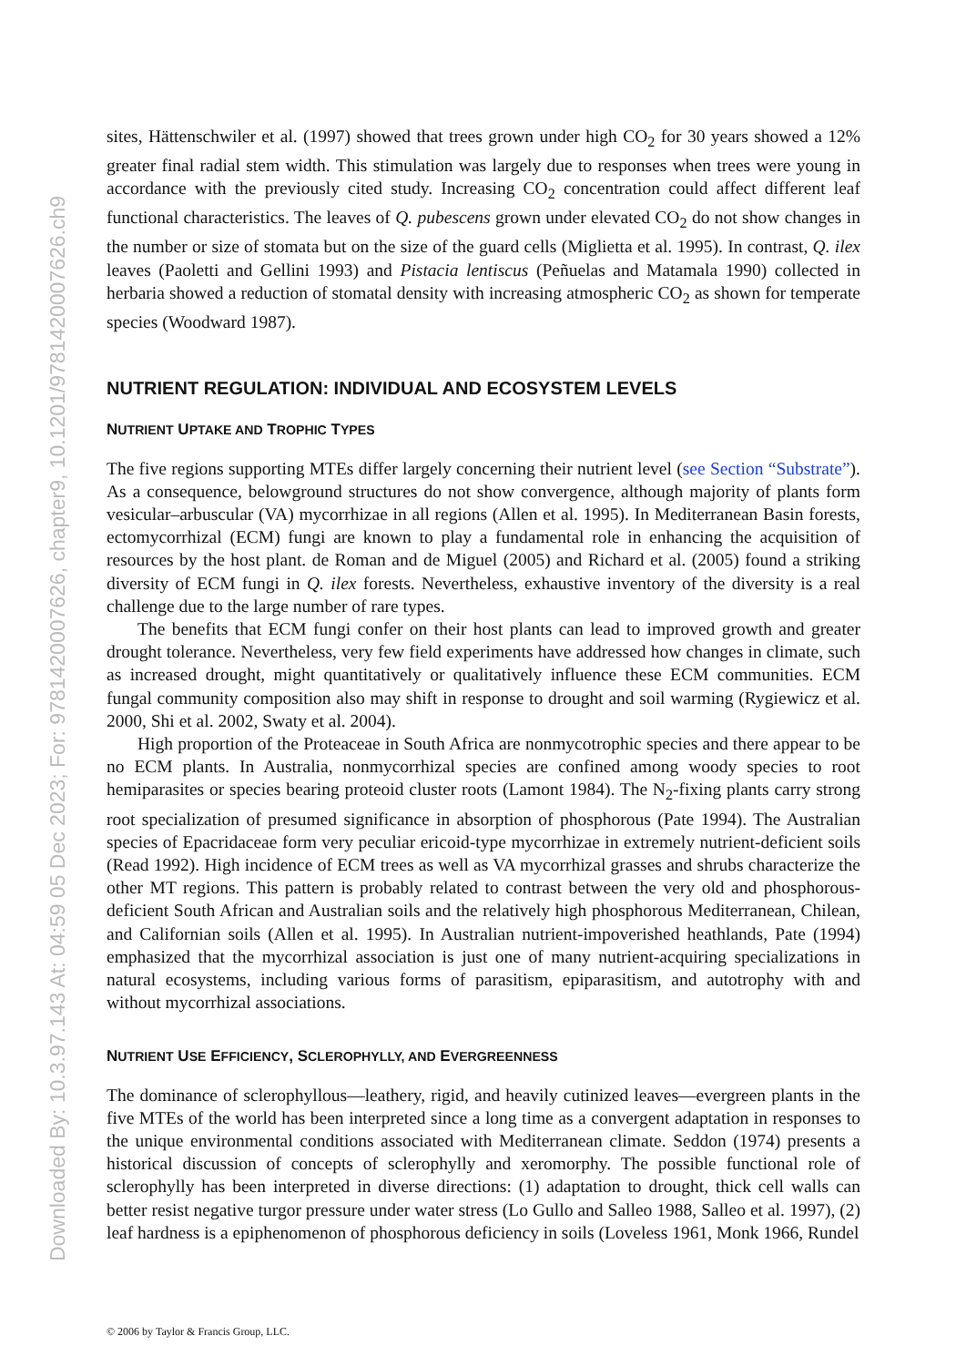Downloaded By: 10.3.97.143 At: 04:59 05 Dec 2023; For: 9781420007626, chapter9, 10.1201/9781420007626.ch9
sites, Hättenschwiler et al. (1997) showed that trees grown under high CO<sub>2</sub> for 30 years showed a 12% greater final radial stem width. This stimulation was largely due to responses when trees were young in accordance with the previously cited study. Increasing CO<sub>2</sub> concentration could affect different leaf functional characteristics. The leaves of Q. pubescens grown under elevated CO<sub>2</sub> do not show changes in the number or size of stomata but on the size of the guard cells (Miglietta et al. 1995). In contrast, Q. ilex leaves (Paoletti and Gellini 1993) and Pistacia lentiscus (Peñuelas and Matamala 1990) collected in herbaria showed a reduction of stomatal density with increasing atmospheric CO<sub>2</sub> as shown for temperate species (Woodward 1987).
NUTRIENT REGULATION: INDIVIDUAL AND ECOSYSTEM LEVELS
NUTRIENT UPTAKE AND TROPHIC TYPES
The five regions supporting MTEs differ largely concerning their nutrient level (see Section “Substrate”). As a consequence, belowground structures do not show convergence, although majority of plants form vesicular–arbuscular (VA) mycorrhizae in all regions (Allen et al. 1995). In Mediterranean Basin forests, ectomycorrhizal (ECM) fungi are known to play a fundamental role in enhancing the acquisition of resources by the host plant. de Roman and de Miguel (2005) and Richard et al. (2005) found a striking diversity of ECM fungi in Q. ilex forests. Nevertheless, exhaustive inventory of the diversity is a real challenge due to the large number of rare types.
The benefits that ECM fungi confer on their host plants can lead to improved growth and greater drought tolerance. Nevertheless, very few field experiments have addressed how changes in climate, such as increased drought, might quantitatively or qualitatively influence these ECM communities. ECM fungal community composition also may shift in response to drought and soil warming (Rygiewicz et al. 2000, Shi et al. 2002, Swaty et al. 2004).
High proportion of the Proteaceae in South Africa are nonmycotrophic species and there appear to be no ECM plants. In Australia, nonmycorrhizal species are confined among woody species to root hemiparasites or species bearing proteoid cluster roots (Lamont 1984). The N<sub>2</sub>-fixing plants carry strong root specialization of presumed significance in absorption of phosphorous (Pate 1994). The Australian species of Epacridaceae form very peculiar ericoid-type mycorrhizae in extremely nutrient-deficient soils (Read 1992). High incidence of ECM trees as well as VA mycorrhizal grasses and shrubs characterize the other MT regions. This pattern is probably related to contrast between the very old and phosphorous-deficient South African and Australian soils and the relatively high phosphorous Mediterranean, Chilean, and Californian soils (Allen et al. 1995). In Australian nutrient-impoverished heathlands, Pate (1994) emphasized that the mycorrhizal association is just one of many nutrient-acquiring specializations in natural ecosystems, including various forms of parasitism, epiparasitism, and autotrophy with and without mycorrhizal associations.
NUTRIENT USE EFFICIENCY, SCLEROPHYLLY, AND EVERGREENNESS
The dominance of sclerophyllous—leathery, rigid, and heavily cutinized leaves—evergreen plants in the five MTEs of the world has been interpreted since a long time as a convergent adaptation in responses to the unique environmental conditions associated with Mediterranean climate. Seddon (1974) presents a historical discussion of concepts of sclerophylly and xeromorphy. The possible functional role of sclerophylly has been interpreted in diverse directions: (1) adaptation to drought, thick cell walls can better resist negative turgor pressure under water stress (Lo Gullo and Salleo 1988, Salleo et al. 1997), (2) leaf hardness is a epiphenomenon of phosphorous deficiency in soils (Loveless 1961, Monk 1966, Rundel
© 2006 by Taylor & Francis Group, LLC.